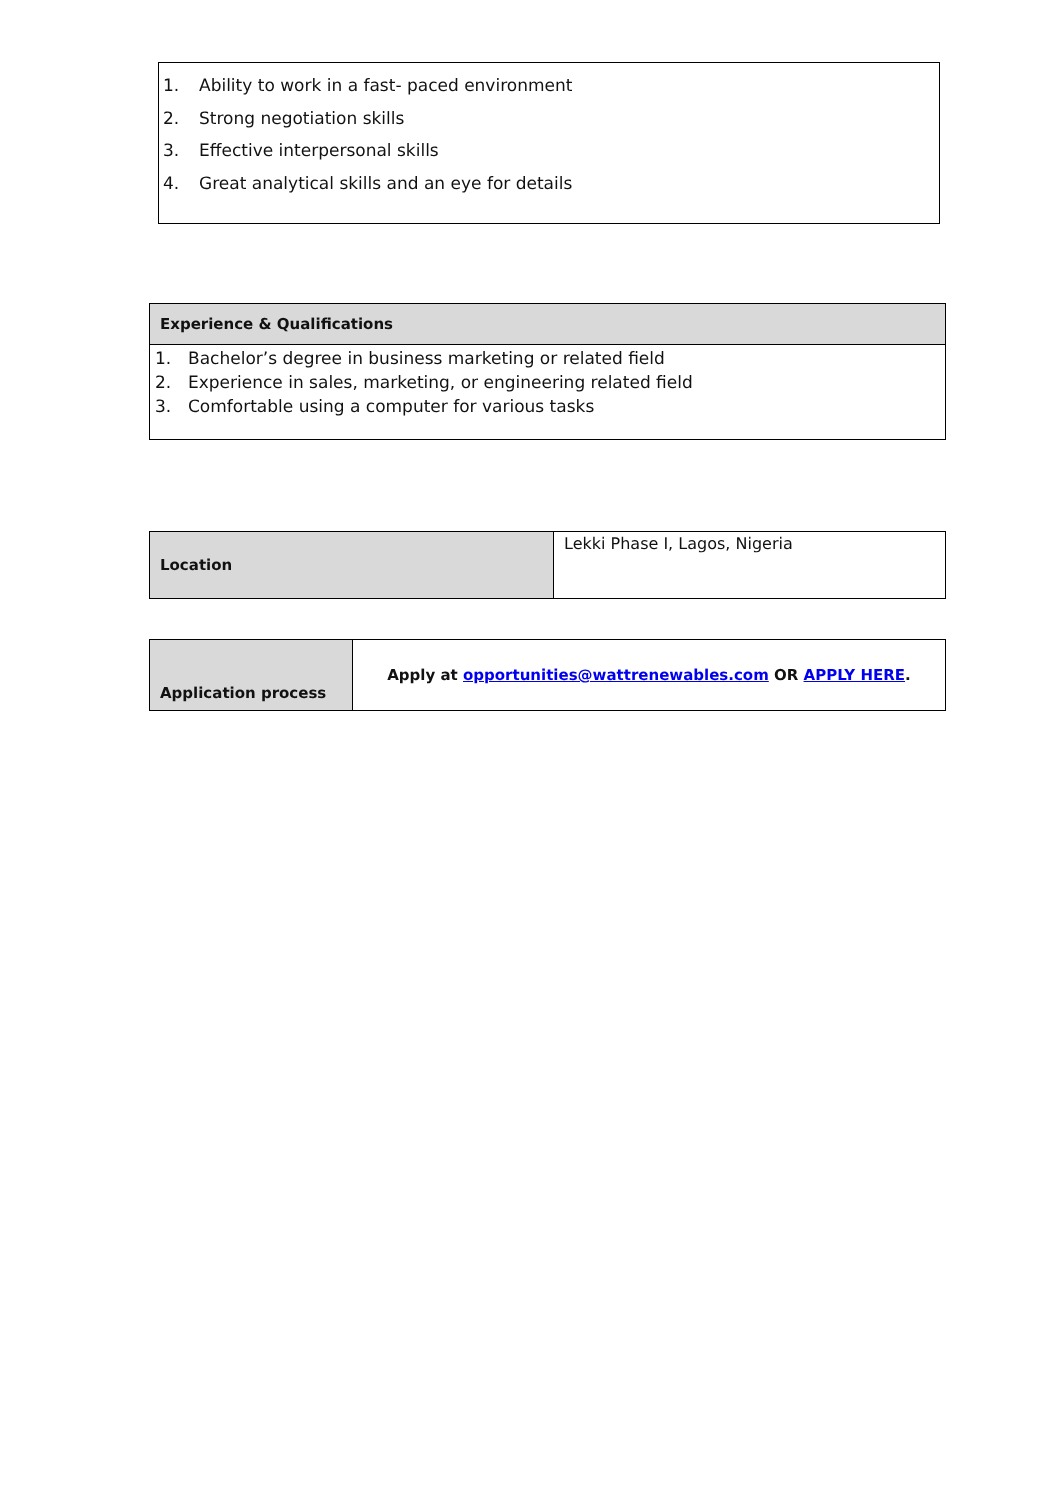1. Ability to work in a fast- paced environment
2. Strong negotiation skills
3. Effective interpersonal skills
4. Great analytical skills and an eye for details
| Experience & Qualifications |
| --- |
| 1. Bachelor’s degree in business marketing or related field 2. Experience in sales, marketing, or engineering related field 3. Comfortable using a computer for various tasks |
| Location | Lekki Phase I, Lagos, Nigeria |
| Application process | Apply at opportunities@wattrenewables.com OR APPLY HERE . |